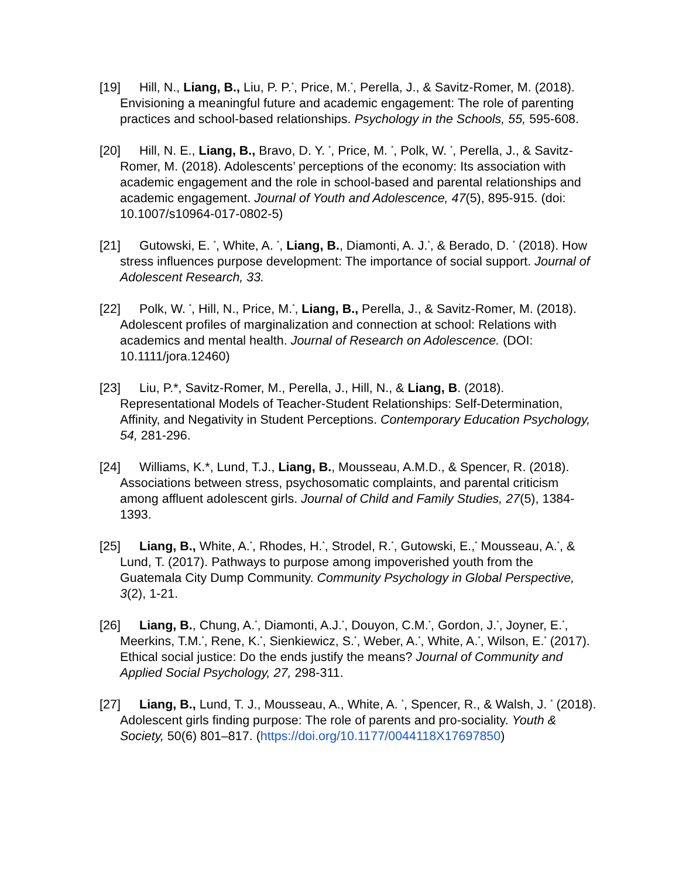[19] Hill, N., Liang, B., Liu, P. P.<sup>*</sup>, Price, M.<sup>*</sup>, Perella, J., & Savitz-Romer, M. (2018). Envisioning a meaningful future and academic engagement: The role of parenting practices and school-based relationships. Psychology in the Schools, 55, 595-608.
[20] Hill, N. E., Liang, B., Bravo, D. Y. <sup>*</sup>, Price, M. <sup>*</sup>, Polk, W. <sup>*</sup>, Perella, J., & Savitz-Romer, M. (2018). Adolescents’ perceptions of the economy: Its association with academic engagement and the role in school-based and parental relationships and academic engagement. Journal of Youth and Adolescence, 47(5), 895-915. (doi: 10.1007/s10964-017-0802-5)
[21] Gutowski, E. <sup>*</sup>, White, A. <sup>*</sup>, Liang, B., Diamonti, A. J.<sup>*</sup>, & Berado, D. <sup>*</sup> (2018). How stress influences purpose development: The importance of social support. Journal of Adolescent Research, 33.
[22] Polk, W. <sup>*</sup>, Hill, N., Price, M.<sup>*</sup>, Liang, B., Perella, J., & Savitz-Romer, M. (2018). Adolescent profiles of marginalization and connection at school: Relations with academics and mental health. Journal of Research on Adolescence. (DOI: 10.1111/jora.12460)
[23] Liu, P.*, Savitz-Romer, M., Perella, J., Hill, N., & Liang, B. (2018). Representational Models of Teacher-Student Relationships: Self-Determination, Affinity, and Negativity in Student Perceptions. Contemporary Education Psychology, 54, 281-296.
[24] Williams, K.*, Lund, T.J., Liang, B., Mousseau, A.M.D., & Spencer, R. (2018). Associations between stress, psychosomatic complaints, and parental criticism among affluent adolescent girls. Journal of Child and Family Studies, 27(5), 1384-1393.
[25] Liang, B., White, A.<sup>*</sup>, Rhodes, H.<sup>*</sup>, Strodel, R.<sup>*</sup>, Gutowski, E.,<sup>*</sup> Mousseau, A.<sup>*</sup>, & Lund, T. (2017). Pathways to purpose among impoverished youth from the Guatemala City Dump Community. Community Psychology in Global Perspective, 3(2), 1-21.
[26] Liang, B., Chung, A.<sup>*</sup>, Diamonti, A.J.<sup>*</sup>, Douyon, C.M.<sup>*</sup>, Gordon, J.<sup>*</sup>, Joyner, E.<sup>*</sup>, Meerkins, T.M.<sup>*</sup>, Rene, K.<sup>*</sup>, Sienkiewicz, S.<sup>*</sup>, Weber, A.<sup>*</sup>, White, A.<sup>*</sup>, Wilson, E.<sup>*</sup> (2017). Ethical social justice: Do the ends justify the means? Journal of Community and Applied Social Psychology, 27, 298-311.
[27] Liang, B., Lund, T. J., Mousseau, A., White, A. <sup>*</sup>, Spencer, R., & Walsh, J. <sup>*</sup> (2018). Adolescent girls finding purpose: The role of parents and pro-sociality. Youth & Society, 50(6) 801–817. (https://doi.org/10.1177/0044118X17697850)